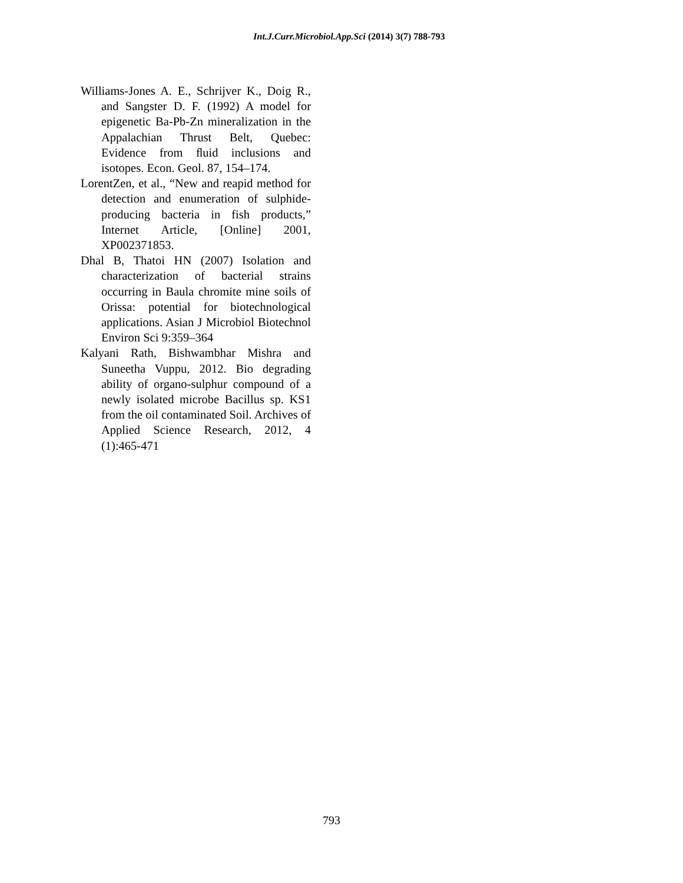Int.J.Curr.Microbiol.App.Sci (2014) 3(7) 788-793
Williams-Jones A. E., Schrijver K., Doig R., and Sangster D. F. (1992) A model for epigenetic Ba-Pb-Zn mineralization in the Appalachian Thrust Belt, Quebec: Evidence from ﬂuid inclusions and isotopes. Econ. Geol. 87, 154–174.
LorentZen, et al., “New and reapid method for detection and enumeration of sulphide-producing bacteria in fish products,” Internet Article, [Online] 2001, XP002371853.
Dhal B, Thatoi HN (2007) Isolation and characterization of bacterial strains occurring in Baula chromite mine soils of Orissa: potential for biotechnological applications. Asian J Microbiol Biotechnol Environ Sci 9:359–364
Kalyani Rath, Bishwambhar Mishra and Suneetha Vuppu, 2012. Bio degrading ability of organo-sulphur compound of a newly isolated microbe Bacillus sp. KS1 from the oil contaminated Soil. Archives of Applied Science Research, 2012, 4 (1):465-471
793